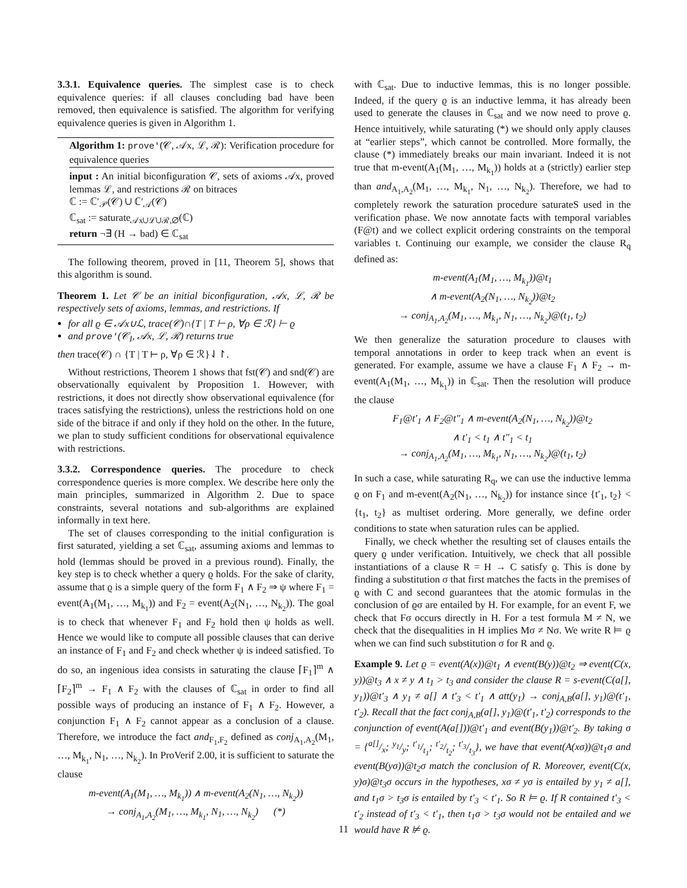3.3.1. Equivalence queries. The simplest case is to check equivalence queries: if all clauses concluding bad have been removed, then equivalence is satisfied. The algorithm for verifying equivalence queries is given in Algorithm 1.
Algorithm 1: prove'(𝒞, 𝒜x, ℒ, ℛ): Verification procedure for equivalence queries
input : An initial biconfiguration 𝒞, sets of axioms 𝒜x, proved lemmas ℒ, and restrictions ℛ on bitraces
ℂ := ℂ′<sub>𝒫</sub>(𝒞) ∪ ℂ′<sub>𝒜</sub>(𝒞)
ℂ<sub>sat</sub> := saturate<sub>𝒜x∪ℒ∪ℛ,∅</sub>(ℂ)
return ¬∃ (H → bad) ∈ ℂ<sub>sat</sub>
The following theorem, proved in [11, Theorem 5], shows that this algorithm is sound.
Theorem 1. Let 𝒞 be an initial biconfiguration, 𝒜x, ℒ, ℛ be respectively sets of axioms, lemmas, and restrictions. If
for all ϱ ∈ 𝒜x∪ℒ, trace(𝒞)∩{T | T ⊢ ρ, ∀ρ ∈ ℛ} ⊢ ϱ
and prove'(𝒞<sub>I</sub>, 𝒜x, ℒ, ℛ) returns true
then trace(𝒞) ∩ {T | T ⊢ ρ, ∀ρ ∈ ℛ}⇃↾.
Without restrictions, Theorem 1 shows that fst(𝒞) and snd(𝒞) are observationally equivalent by Proposition 1. However, with restrictions, it does not directly show observational equivalence (for traces satisfying the restrictions), unless the restrictions hold on one side of the bitrace if and only if they hold on the other. In the future, we plan to study sufficient conditions for observational equivalence with restrictions.
3.3.2. Correspondence queries. The procedure to check correspondence queries is more complex. We describe here only the main principles, summarized in Algorithm 2. Due to space constraints, several notations and sub-algorithms are explained informally in text here.
The set of clauses corresponding to the initial configuration is first saturated, yielding a set ℂ<sub>sat</sub>, assuming axioms and lemmas to hold (lemmas should be proved in a previous round). Finally, the key step is to check whether a query ϱ holds. For the sake of clarity, assume that ϱ is a simple query of the form F<sub>1</sub> ∧ F<sub>2</sub> ⇒ ψ where F<sub>1</sub> = event(A<sub>1</sub>(M<sub>1</sub>, …, M<sub>k<sub>1</sub></sub>)) and F<sub>2</sub> = event(A<sub>2</sub>(N<sub>1</sub>, …, N<sub>k<sub>2</sub></sub>)). The goal is to check that whenever F<sub>1</sub> and F<sub>2</sub> hold then ψ holds as well. Hence we would like to compute all possible clauses that can derive an instance of F<sub>1</sub> and F<sub>2</sub> and check whether ψ is indeed satisfied. To do so, an ingenious idea consists in saturating the clause ⌈F<sub>1</sub>⌉<sup>m</sup> ∧ ⌈F<sub>2</sub>⌉<sup>m</sup> → F<sub>1</sub> ∧ F<sub>2</sub> with the clauses of ℂ<sub>sat</sub> in order to find all possible ways of producing an instance of F<sub>1</sub> ∧ F<sub>2</sub>. However, a conjunction F<sub>1</sub> ∧ F<sub>2</sub> cannot appear as a conclusion of a clause. Therefore, we introduce the fact and<sub>F<sub>1</sub>,F<sub>2</sub></sub> defined as conj<sub>A<sub>1</sub>,A<sub>2</sub></sub>(M<sub>1</sub>, …, M<sub>k<sub>1</sub></sub>, N<sub>1</sub>, …, N<sub>k<sub>2</sub></sub>). In ProVerif 2.00, it is sufficient to saturate the clause
m-event(A<sub>1</sub>(M<sub>1</sub>, …, M<sub>k<sub>1</sub></sub>)) ∧ m-event(A<sub>2</sub>(N<sub>1</sub>, …, N<sub>k<sub>2</sub></sub>))
→ conj<sub>A<sub>1</sub>,A<sub>2</sub></sub>(M<sub>1</sub>, …, M<sub>k<sub>1</sub></sub>, N<sub>1</sub>, …, N<sub>k<sub>2</sub></sub>) (*)
with ℂ<sub>sat</sub>. Due to inductive lemmas, this is no longer possible. Indeed, if the query ϱ is an inductive lemma, it has already been used to generate the clauses in ℂ<sub>sat</sub> and we now need to prove ϱ. Hence intuitively, while saturating (*) we should only apply clauses at “earlier steps”, which cannot be controlled. More formally, the clause (*) immediately breaks our main invariant. Indeed it is not true that m-event(A<sub>1</sub>(M<sub>1</sub>, …, M<sub>k<sub>1</sub></sub>)) holds at a (strictly) earlier step than and<sub>A<sub>1</sub>,A<sub>2</sub></sub>(M<sub>1</sub>, …, M<sub>k<sub>1</sub></sub>, N<sub>1</sub>, …, N<sub>k<sub>2</sub></sub>). Therefore, we had to completely rework the saturation procedure saturateS used in the verification phase. We now annotate facts with temporal variables (F@t) and we collect explicit ordering constraints on the temporal variables t. Continuing our example, we consider the clause R<sub>q</sub> defined as:
m-event(A<sub>1</sub>(M<sub>1</sub>, …, M<sub>k<sub>1</sub></sub>))@t<sub>1</sub>
∧ m-event(A<sub>2</sub>(N<sub>1</sub>, …, N<sub>k<sub>2</sub></sub>))@t<sub>2</sub>
→ conj<sub>A<sub>1</sub>,A<sub>2</sub></sub>(M<sub>1</sub>, …, M<sub>k<sub>1</sub></sub>, N<sub>1</sub>, …, N<sub>k<sub>2</sub></sub>)@(t<sub>1</sub>, t<sub>2</sub>)
We then generalize the saturation procedure to clauses with temporal annotations in order to keep track when an event is generated. For example, assume we have a clause F<sub>1</sub> ∧ F<sub>2</sub> → m-event(A<sub>1</sub>(M<sub>1</sub>, …, M<sub>k<sub>1</sub></sub>)) in ℂ<sub>sat</sub>. Then the resolution will produce the clause
F<sub>1</sub>@t′<sub>1</sub> ∧ F<sub>2</sub>@t″<sub>1</sub> ∧ m-event(A<sub>2</sub>(N<sub>1</sub>, …, N<sub>k<sub>2</sub></sub>))@t<sub>2</sub>
∧ t′<sub>1</sub> < t<sub>1</sub> ∧ t″<sub>1</sub> < t<sub>1</sub>
→ conj<sub>A<sub>1</sub>,A<sub>2</sub></sub>(M<sub>1</sub>, …, M<sub>k<sub>1</sub></sub>, N<sub>1</sub>, …, N<sub>k<sub>2</sub></sub>)@(t<sub>1</sub>, t<sub>2</sub>)
In such a case, while saturating R<sub>q</sub>, we can use the inductive lemma ϱ on F<sub>1</sub> and m-event(A<sub>2</sub>(N<sub>1</sub>, …, N<sub>k<sub>2</sub></sub>)) for instance since {t′<sub>1</sub>, t<sub>2</sub>} < {t<sub>1</sub>, t<sub>2</sub>} as multiset ordering. More generally, we define order conditions to state when saturation rules can be applied.
Finally, we check whether the resulting set of clauses entails the query ϱ under verification. Intuitively, we check that all possible instantiations of a clause R = H → C satisfy ϱ. This is done by finding a substitution σ that first matches the facts in the premises of ϱ with C and second guarantees that the atomic formulas in the conclusion of ϱσ are entailed by H. For example, for an event F, we check that Fσ occurs directly in H. For a test formula M ≠ N, we check that the disequalities in H implies Mσ ≠ Nσ. We write R ⊨ ϱ when we can find such substitution σ for R and ϱ.
Example 9. Let ϱ = event(A(x))@t<sub>1</sub> ∧ event(B(y))@t<sub>2</sub> ⇒ event(C(x, y))@t<sub>3</sub> ∧ x ≠ y ∧ t<sub>1</sub> > t<sub>3</sub> and consider the clause R = s-event(C(a[], y<sub>1</sub>))@t′<sub>3</sub> ∧ y<sub>1</sub> ≠ a[] ∧ t′<sub>3</sub> < t′<sub>1</sub> ∧ att(y<sub>1</sub>) → conj<sub>A,B</sub>(a[], y<sub>1</sub>)@(t′<sub>1</sub>, t′<sub>2</sub>). Recall that the fact conj<sub>A,B</sub>(a[], y<sub>1</sub>)@(t′<sub>1</sub>, t′<sub>2</sub>) corresponds to the conjunction of event(A(a[]))@t′<sub>1</sub> and event(B(y<sub>1</sub>))@t′<sub>2</sub>. By taking σ = {a[]/x; y<sub>1</sub>/y; t′<sub>1</sub>/t<sub>1</sub>; t′<sub>2</sub>/t<sub>2</sub>; t′<sub>3</sub>/t<sub>3</sub>}, we have that event(A(xσ))@t<sub>1</sub>σ and event(B(yσ))@t<sub>2</sub>σ match the conclusion of R. Moreover, event(C(x, y)σ)@t<sub>3</sub>σ occurs in the hypotheses, xσ ≠ yσ is entailed by y<sub>1</sub> ≠ a[], and t<sub>1</sub>σ > t<sub>3</sub>σ is entailed by t′<sub>3</sub> < t′<sub>1</sub>. So R ⊨ ϱ. If R contained t′<sub>3</sub> < t′<sub>2</sub> instead of t′<sub>3</sub> < t′<sub>1</sub>, then t<sub>1</sub>σ > t<sub>3</sub>σ would not be entailed and we would have R ⊭ ϱ.
11